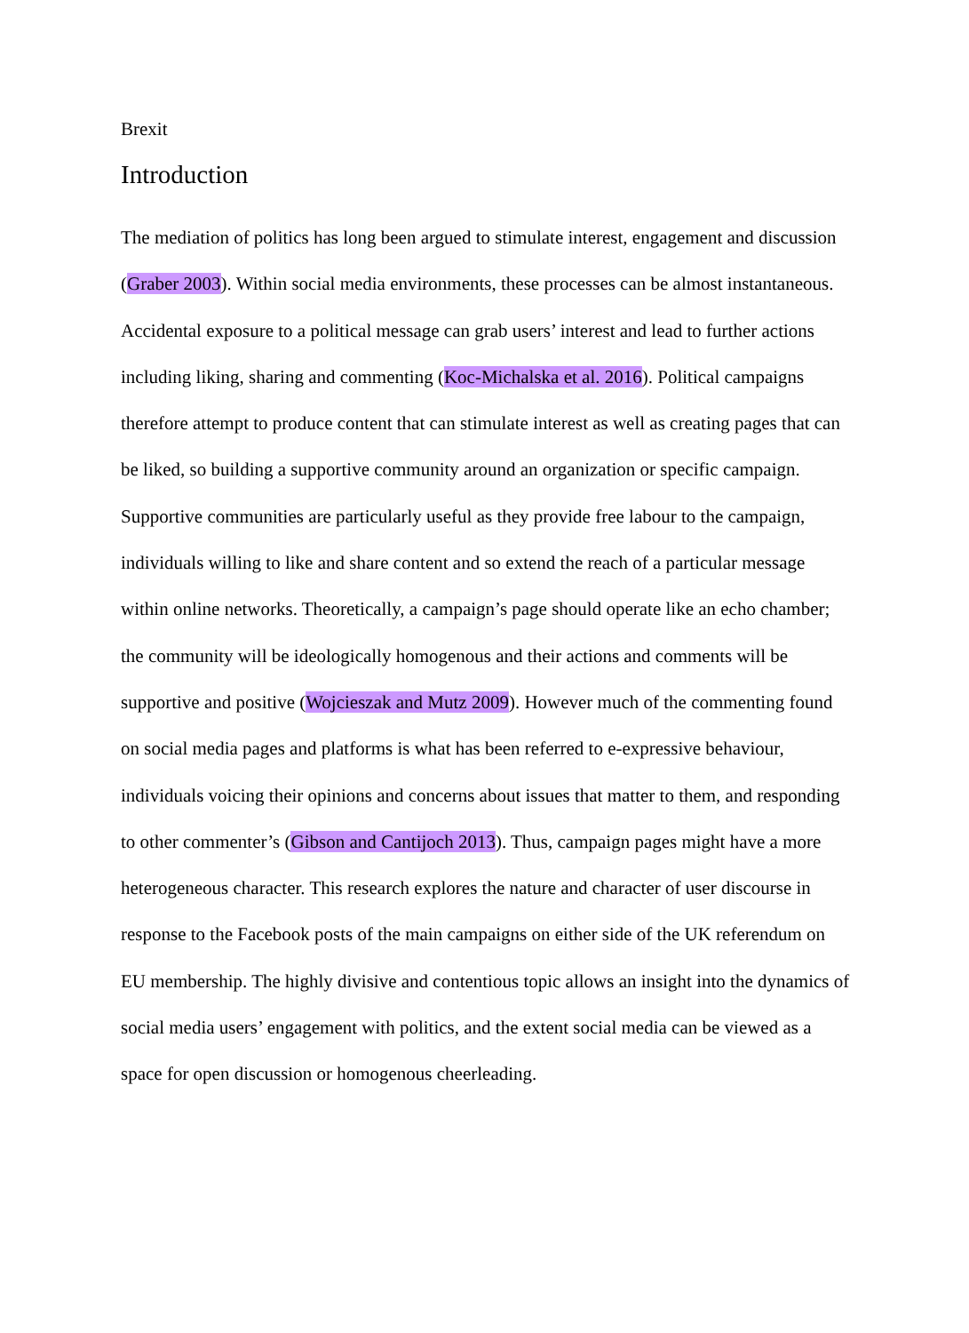Brexit
Introduction
The mediation of politics has long been argued to stimulate interest, engagement and discussion (Graber 2003). Within social media environments, these processes can be almost instantaneous. Accidental exposure to a political message can grab users’ interest and lead to further actions including liking, sharing and commenting (Koc-Michalska et al. 2016). Political campaigns therefore attempt to produce content that can stimulate interest as well as creating pages that can be liked, so building a supportive community around an organization or specific campaign. Supportive communities are particularly useful as they provide free labour to the campaign, individuals willing to like and share content and so extend the reach of a particular message within online networks. Theoretically, a campaign’s page should operate like an echo chamber; the community will be ideologically homogenous and their actions and comments will be supportive and positive (Wojcieszak and Mutz 2009). However much of the commenting found on social media pages and platforms is what has been referred to e-expressive behaviour, individuals voicing their opinions and concerns about issues that matter to them, and responding to other commenter’s (Gibson and Cantijoch 2013). Thus, campaign pages might have a more heterogeneous character. This research explores the nature and character of user discourse in response to the Facebook posts of the main campaigns on either side of the UK referendum on EU membership. The highly divisive and contentious topic allows an insight into the dynamics of social media users’ engagement with politics, and the extent social media can be viewed as a space for open discussion or homogenous cheerleading.